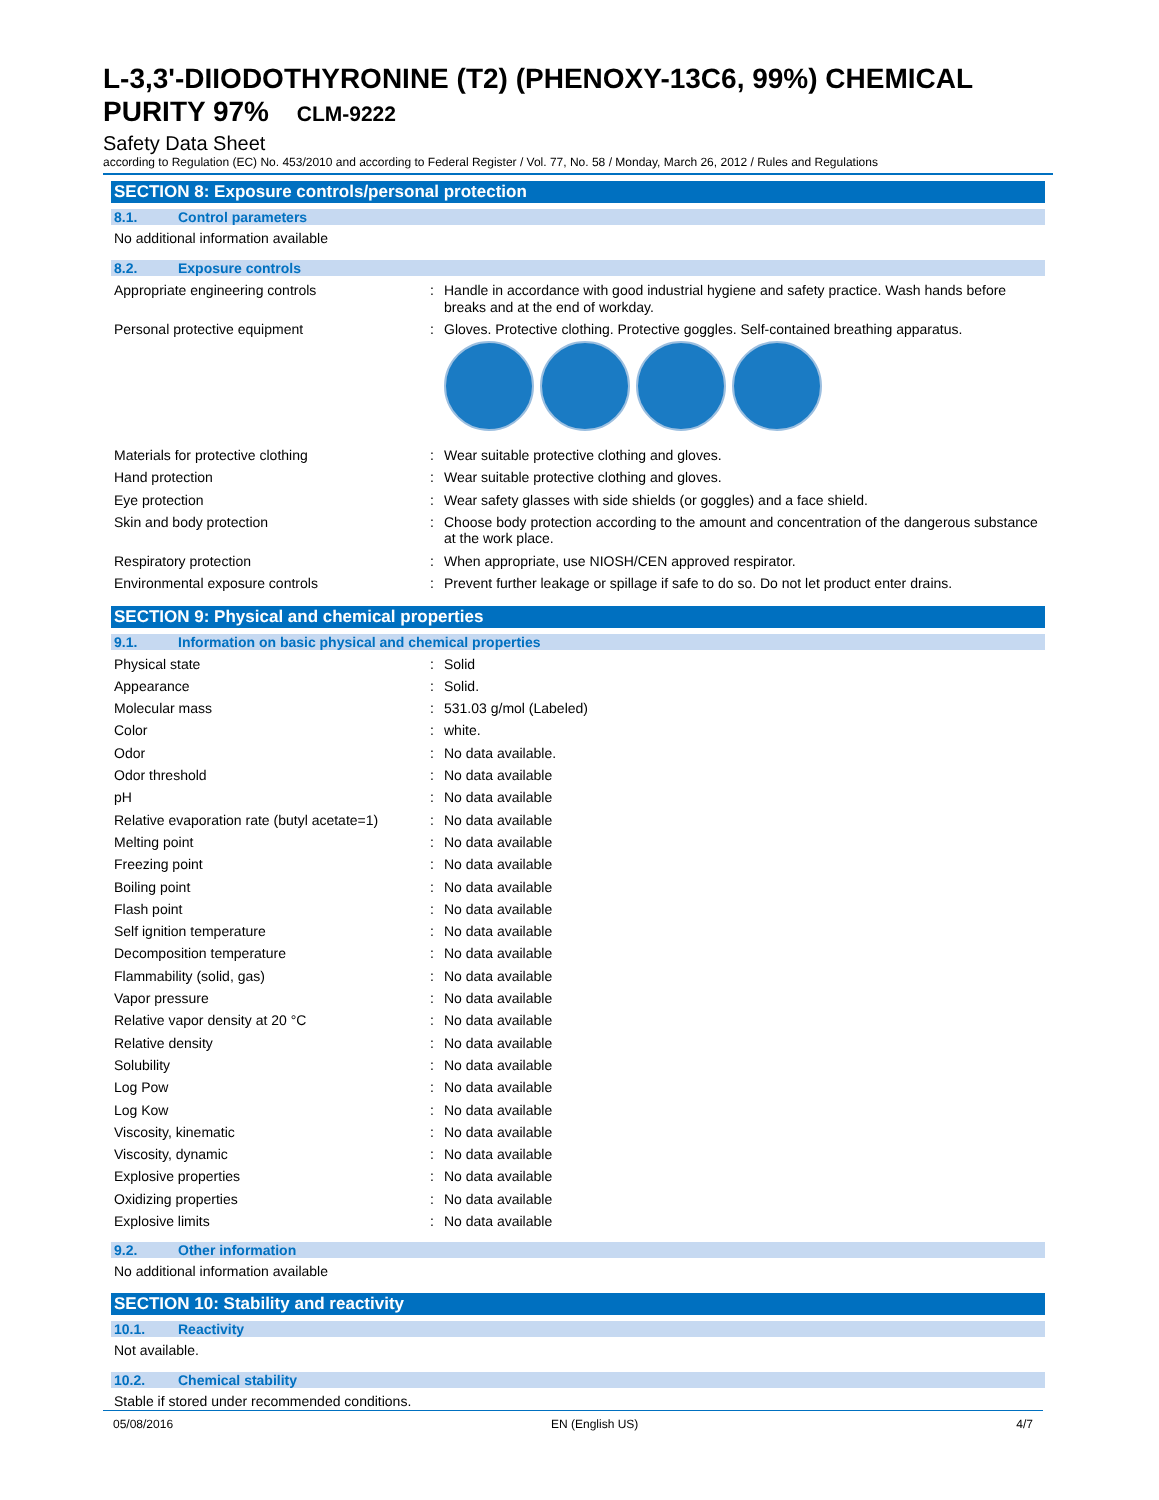L-3,3'-DIIODOTHYRONINE (T2) (PHENOXY-13C6, 99%) CHEMICAL PURITY 97% CLM-9222
Safety Data Sheet
according to Regulation (EC) No. 453/2010 and according to Federal Register / Vol. 77, No. 58 / Monday, March 26, 2012 / Rules and Regulations
SECTION 8: Exposure controls/personal protection
8.1. Control parameters
No additional information available
8.2. Exposure controls
Appropriate engineering controls : Handle in accordance with good industrial hygiene and safety practice. Wash hands before breaks and at the end of workday.
Personal protective equipment : Gloves. Protective clothing. Protective goggles. Self-contained breathing apparatus.
Materials for protective clothing : Wear suitable protective clothing and gloves.
Hand protection : Wear suitable protective clothing and gloves.
Eye protection : Wear safety glasses with side shields (or goggles) and a face shield.
Skin and body protection : Choose body protection according to the amount and concentration of the dangerous substance at the work place.
Respiratory protection : When appropriate, use NIOSH/CEN approved respirator.
Environmental exposure controls : Prevent further leakage or spillage if safe to do so. Do not let product enter drains.
SECTION 9: Physical and chemical properties
9.1. Information on basic physical and chemical properties
Physical state : Solid
Appearance : Solid.
Molecular mass : 531.03 g/mol (Labeled)
Color : white.
Odor : No data available.
Odor threshold : No data available
pH : No data available
Relative evaporation rate (butyl acetate=1)
: No data available
Melting point : No data available
Freezing point : No data available
Boiling point : No data available
Flash point : No data available
Self ignition temperature : No data available
Decomposition temperature : No data available
Flammability (solid, gas) : No data available
Vapor pressure : No data available
Relative vapor density at 20 °C : No data available
Relative density : No data available
Solubility : No data available
Log Pow : No data available
Log Kow : No data available
Viscosity, kinematic : No data available
Viscosity, dynamic : No data available
Explosive properties : No data available
Oxidizing properties : No data available
Explosive limits : No data available
9.2. Other information
No additional information available
SECTION 10: Stability and reactivity
10.1. Reactivity
Not available.
10.2. Chemical stability
Stable if stored under recommended conditions.
05/08/2016 EN (English US) 4/7